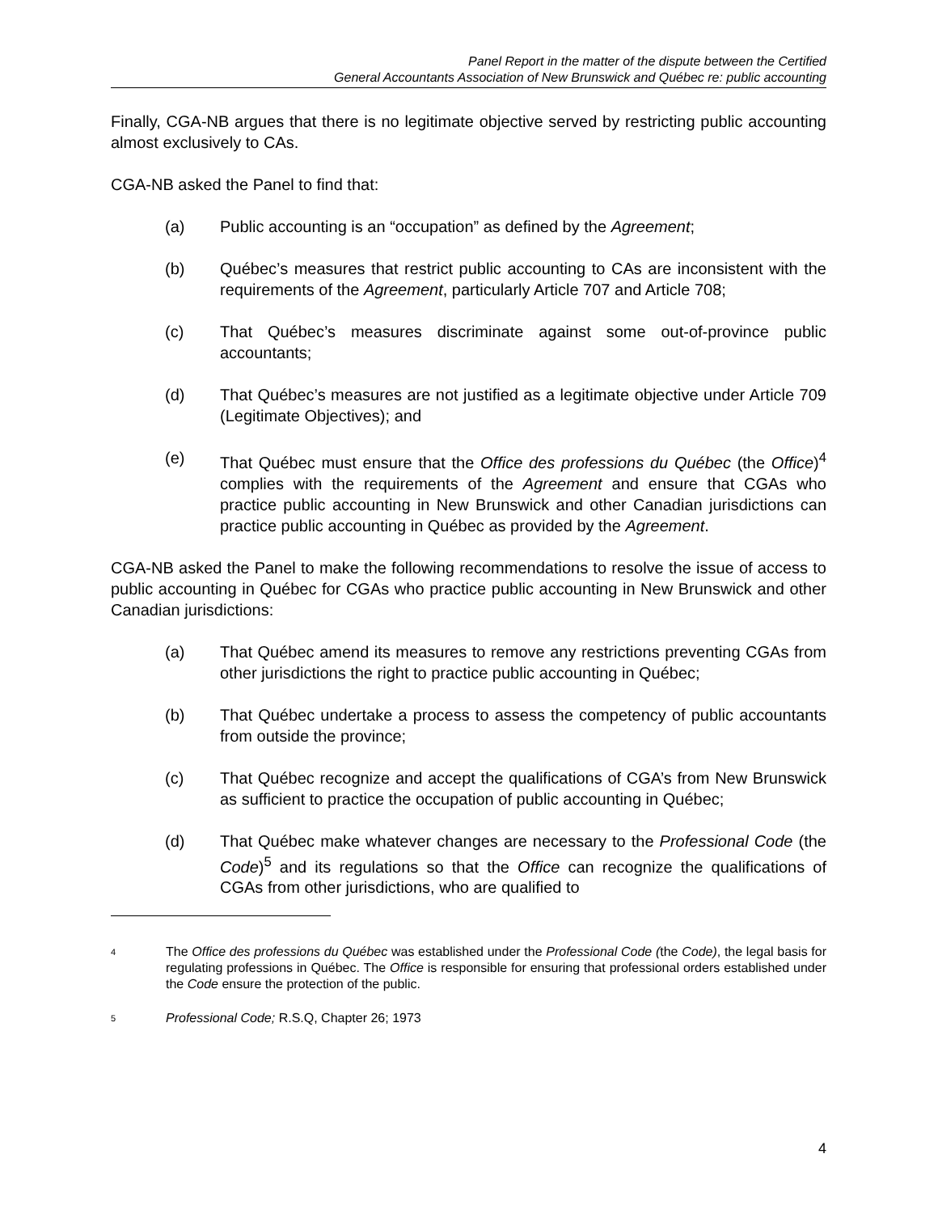Panel Report in the matter of the dispute between the Certified
General Accountants Association of New Brunswick and Québec re: public accounting
Finally, CGA-NB argues that there is no legitimate objective served by restricting public accounting almost exclusively to CAs.
CGA-NB asked the Panel to find that:
(a) Public accounting is an “occupation” as defined by the Agreement;
(b) Québec’s measures that restrict public accounting to CAs are inconsistent with the requirements of the Agreement, particularly Article 707 and Article 708;
(c) That Québec’s measures discriminate against some out-of-province public accountants;
(d) That Québec’s measures are not justified as a legitimate objective under Article 709 (Legitimate Objectives); and
(e) That Québec must ensure that the Office des professions du Québec (the Office)<sup>4</sup> complies with the requirements of the Agreement and ensure that CGAs who practice public accounting in New Brunswick and other Canadian jurisdictions can practice public accounting in Québec as provided by the Agreement.
CGA-NB asked the Panel to make the following recommendations to resolve the issue of access to public accounting in Québec for CGAs who practice public accounting in New Brunswick and other Canadian jurisdictions:
(a) That Québec amend its measures to remove any restrictions preventing CGAs from other jurisdictions the right to practice public accounting in Québec;
(b) That Québec undertake a process to assess the competency of public accountants from outside the province;
(c) That Québec recognize and accept the qualifications of CGA’s from New Brunswick as sufficient to practice the occupation of public accounting in Québec;
(d) That Québec make whatever changes are necessary to the Professional Code (the Code)<sup>5</sup> and its regulations so that the Office can recognize the qualifications of CGAs from other jurisdictions, who are qualified to
4
The Office des professions du Québec was established under the Professional Code (the Code), the legal basis for regulating professions in Québec. The Office is responsible for ensuring that professional orders established under the Code ensure the protection of the public.
5
Professional Code; R.S.Q, Chapter 26; 1973
4